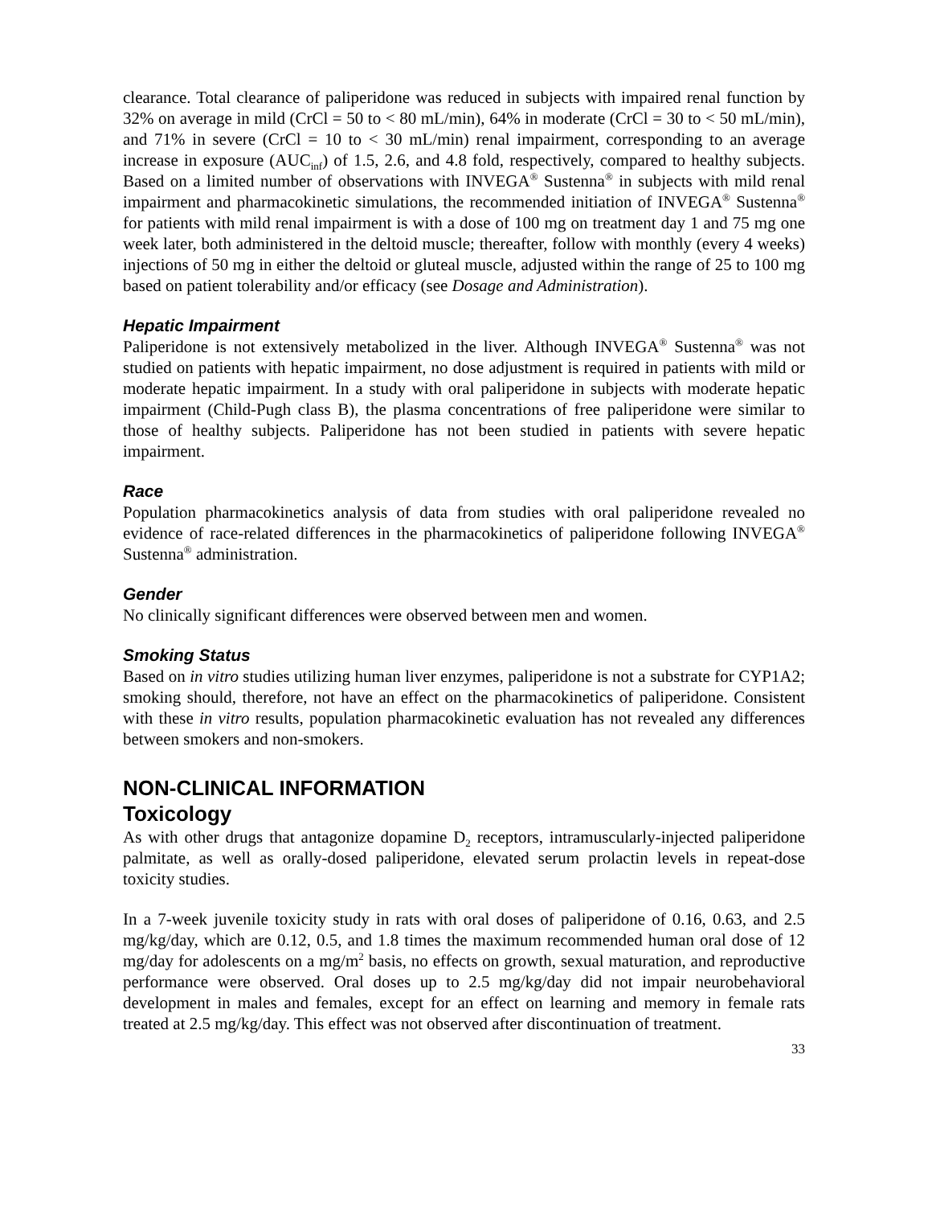clearance. Total clearance of paliperidone was reduced in subjects with impaired renal function by 32% on average in mild (CrCl = 50 to < 80 mL/min), 64% in moderate (CrCl = 30 to < 50 mL/min), and 71% in severe (CrCl = 10 to < 30 mL/min) renal impairment, corresponding to an average increase in exposure (AUC<sub>inf</sub>) of 1.5, 2.6, and 4.8 fold, respectively, compared to healthy subjects. Based on a limited number of observations with INVEGA<sup>®</sup> Sustenna<sup>®</sup> in subjects with mild renal impairment and pharmacokinetic simulations, the recommended initiation of INVEGA<sup>®</sup> Sustenna<sup>®</sup> for patients with mild renal impairment is with a dose of 100 mg on treatment day 1 and 75 mg one week later, both administered in the deltoid muscle; thereafter, follow with monthly (every 4 weeks) injections of 50 mg in either the deltoid or gluteal muscle, adjusted within the range of 25 to 100 mg based on patient tolerability and/or efficacy (see Dosage and Administration).
Hepatic Impairment
Paliperidone is not extensively metabolized in the liver. Although INVEGA<sup>®</sup> Sustenna<sup>®</sup> was not studied on patients with hepatic impairment, no dose adjustment is required in patients with mild or moderate hepatic impairment. In a study with oral paliperidone in subjects with moderate hepatic impairment (Child-Pugh class B), the plasma concentrations of free paliperidone were similar to those of healthy subjects. Paliperidone has not been studied in patients with severe hepatic impairment.
Race
Population pharmacokinetics analysis of data from studies with oral paliperidone revealed no evidence of race-related differences in the pharmacokinetics of paliperidone following INVEGA<sup>®</sup> Sustenna<sup>®</sup> administration.
Gender
No clinically significant differences were observed between men and women.
Smoking Status
Based on in vitro studies utilizing human liver enzymes, paliperidone is not a substrate for CYP1A2; smoking should, therefore, not have an effect on the pharmacokinetics of paliperidone. Consistent with these in vitro results, population pharmacokinetic evaluation has not revealed any differences between smokers and non-smokers.
NON-CLINICAL INFORMATION
Toxicology
As with other drugs that antagonize dopamine D<sub>2</sub> receptors, intramuscularly-injected paliperidone palmitate, as well as orally-dosed paliperidone, elevated serum prolactin levels in repeat-dose toxicity studies.
In a 7-week juvenile toxicity study in rats with oral doses of paliperidone of 0.16, 0.63, and 2.5 mg/kg/day, which are 0.12, 0.5, and 1.8 times the maximum recommended human oral dose of 12 mg/day for adolescents on a mg/m<sup>2</sup> basis, no effects on growth, sexual maturation, and reproductive performance were observed. Oral doses up to 2.5 mg/kg/day did not impair neurobehavioral development in males and females, except for an effect on learning and memory in female rats treated at 2.5 mg/kg/day. This effect was not observed after discontinuation of treatment.
33